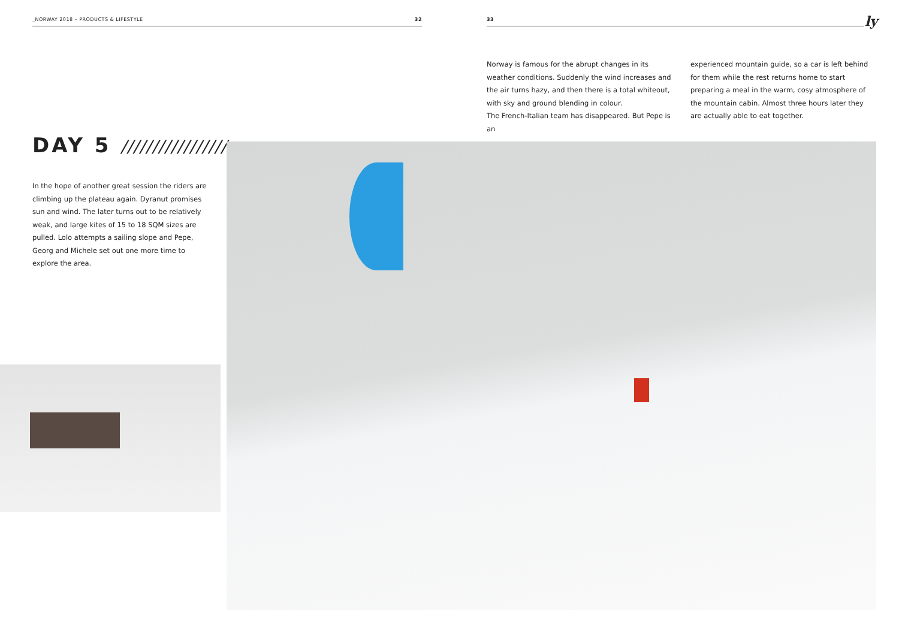_NORWAY 2018 – PRODUCTS & LIFESTYLE 32 33 ly
Norway is famous for the abrupt changes in its weather conditions. Suddenly the wind increases and the air turns hazy, and then there is a total whiteout, with sky and ground blending in colour.
The French-Italian team has disappeared. But Pepe is an
experienced mountain guide, so a car is left behind for them while the rest returns home to start preparing a meal in the warm, cosy atmosphere of the mountain cabin. Almost three hours later they are actually able to eat together.
DAY 5 /////////////////
In the hope of another great session the riders are climbing up the plateau again. Dyranut promises sun and wind. The later turns out to be relatively weak, and large kites of 15 to 18 SQM sizes are pulled. Lolo attempts a sailing slope and Pepe, Georg and Michele set out one more time to explore the area.